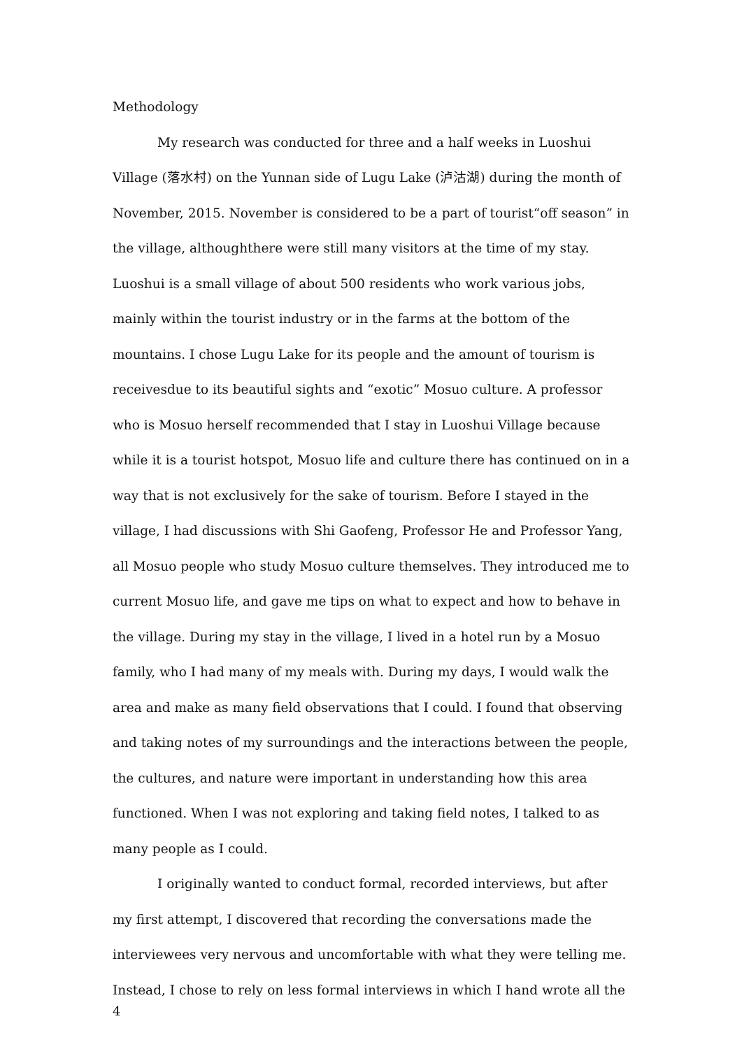Methodology
My research was conducted for three and a half weeks in Luoshui Village (落水村) on the Yunnan side of Lugu Lake (泸沽湖) during the month of November, 2015. November is considered to be a part of tourist“off season” in the village, althoughthere were still many visitors at the time of my stay. Luoshui is a small village of about 500 residents who work various jobs, mainly within the tourist industry or in the farms at the bottom of the mountains. I chose Lugu Lake for its people and the amount of tourism is receivesdue to its beautiful sights and “exotic” Mosuo culture. A professor who is Mosuo herself recommended that I stay in Luoshui Village because while it is a tourist hotspot, Mosuo life and culture there has continued on in a way that is not exclusively for the sake of tourism. Before I stayed in the village, I had discussions with Shi Gaofeng, Professor He and Professor Yang, all Mosuo people who study Mosuo culture themselves. They introduced me to current Mosuo life, and gave me tips on what to expect and how to behave in the village. During my stay in the village, I lived in a hotel run by a Mosuo family, who I had many of my meals with. During my days, I would walk the area and make as many field observations that I could. I found that observing and taking notes of my surroundings and the interactions between the people, the cultures, and nature were important in understanding how this area functioned. When I was not exploring and taking field notes, I talked to as many people as I could.
I originally wanted to conduct formal, recorded interviews, but after my first attempt, I discovered that recording the conversations made the interviewees very nervous and uncomfortable with what they were telling me. Instead, I chose to rely on less formal interviews in which I hand wrote all the
4